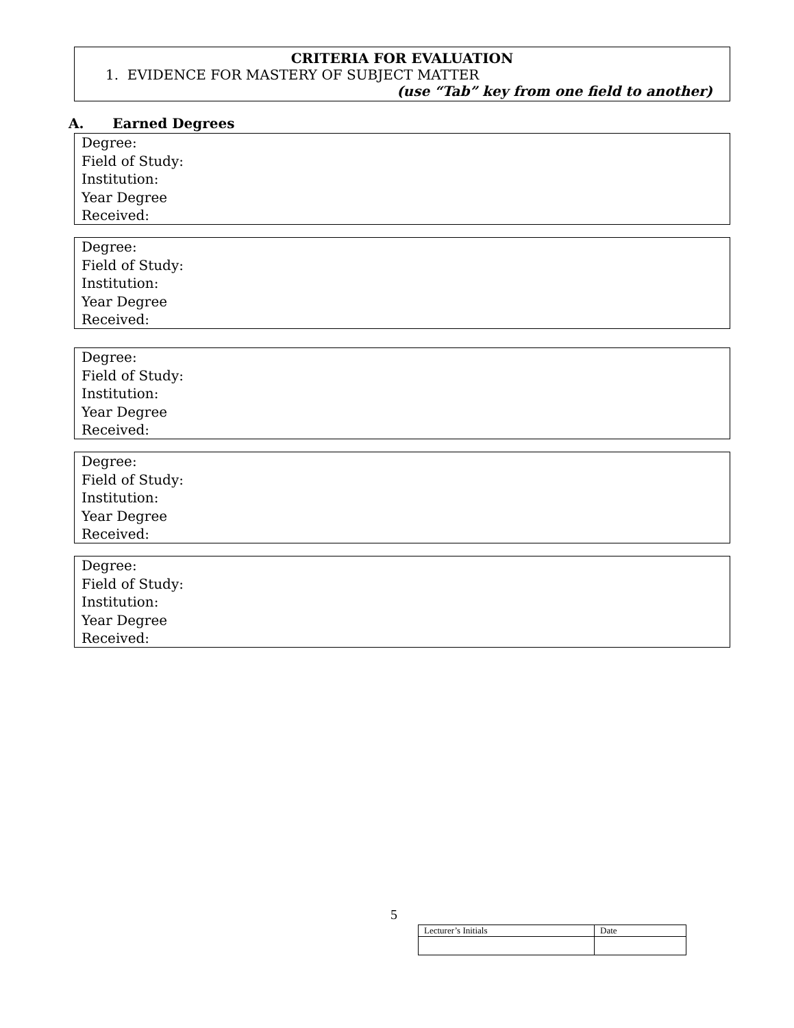CRITERIA FOR EVALUATION
1. EVIDENCE FOR MASTERY OF SUBJECT MATTER
(use “Tab” key from one field to another)
A. Earned Degrees
Degree:
Field of Study:
Institution:
Year Degree
Received:
Degree:
Field of Study:
Institution:
Year Degree
Received:
Degree:
Field of Study:
Institution:
Year Degree
Received:
Degree:
Field of Study:
Institution:
Year Degree
Received:
Degree:
Field of Study:
Institution:
Year Degree
Received:
5
| Lecturer’s Initials | Date |